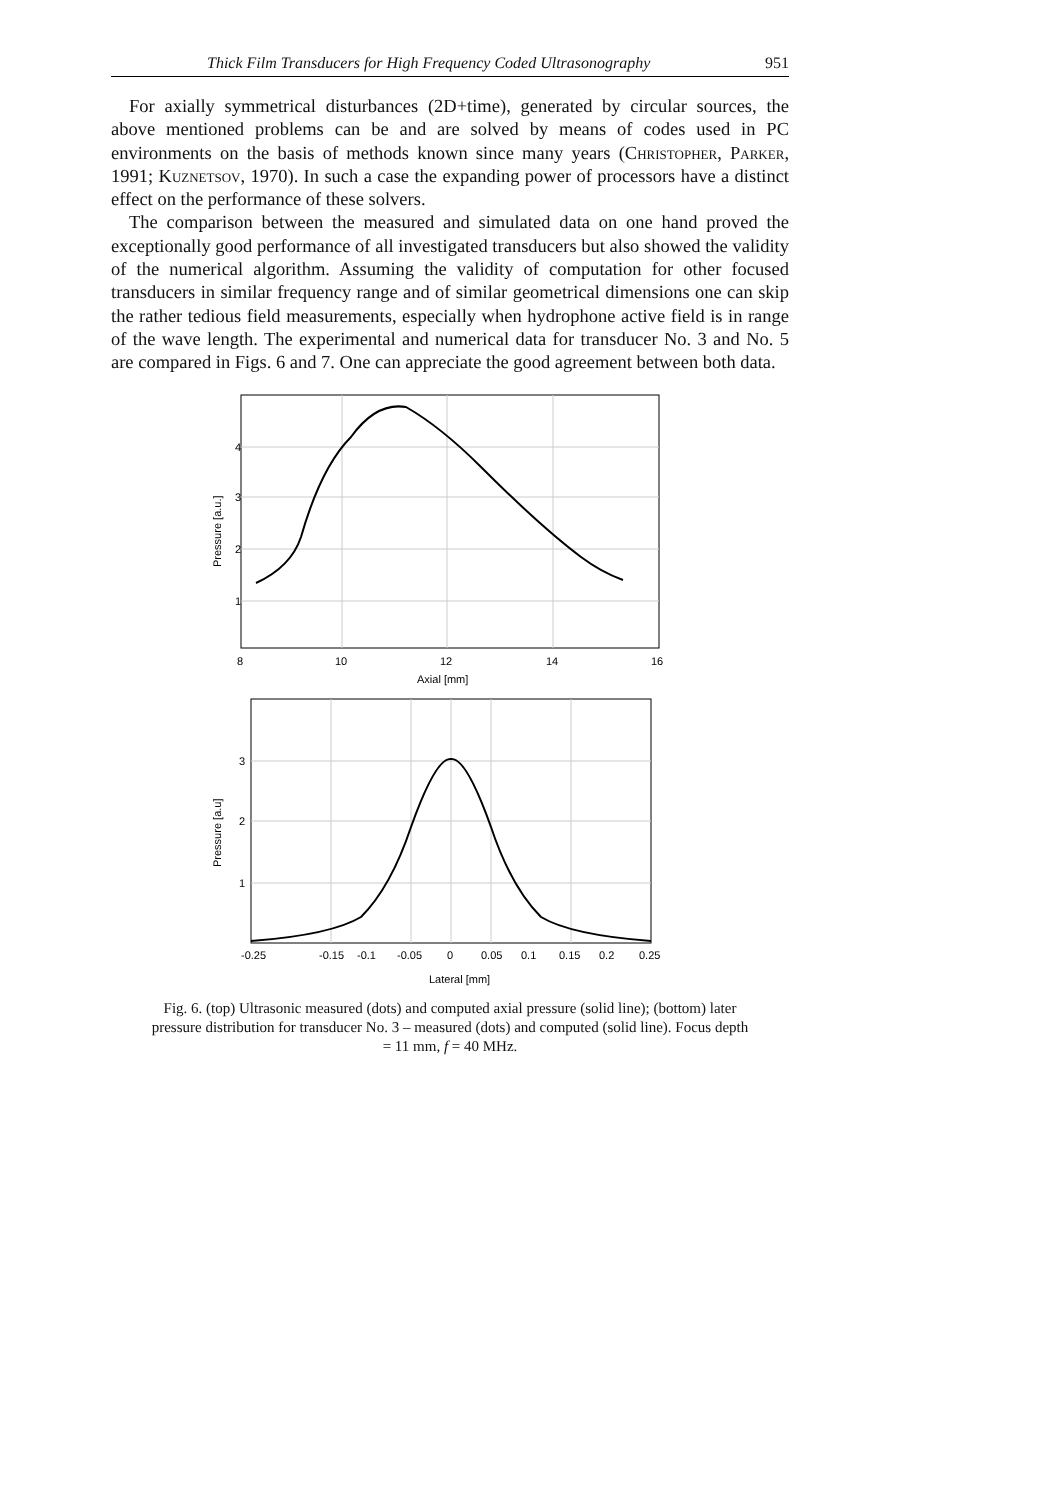Thick Film Transducers for High Frequency Coded Ultrasonography 951
For axially symmetrical disturbances (2D+time), generated by circular sources, the above mentioned problems can be and are solved by means of codes used in PC environments on the basis of methods known since many years (Christopher, Parker, 1991; Kuznetsov, 1970). In such a case the expanding power of processors have a distinct effect on the performance of these solvers.
The comparison between the measured and simulated data on one hand proved the exceptionally good performance of all investigated transducers but also showed the validity of the numerical algorithm. Assuming the validity of computation for other focused transducers in similar frequency range and of similar geometrical dimensions one can skip the rather tedious field measurements, especially when hydrophone active field is in range of the wave length. The experimental and numerical data for transducer No. 3 and No. 5 are compared in Figs. 6 and 7. One can appreciate the good agreement between both data.
4
3
2
1
8
10
12
14
16
Axial [mm]
Pressure [a.u.]
3
2
1
-0.25
-0.15
-0.1
-0.05
0
0.05
0.1
0.15
0.2
0.25
Lateral [mm]
Pressure [a.u]
Fig. 6. (top) Ultrasonic measured (dots) and computed axial pressure (solid line); (bottom) later pressure distribution for transducer No. 3 – measured (dots) and computed (solid line). Focus depth = 11 mm, f = 40 MHz.